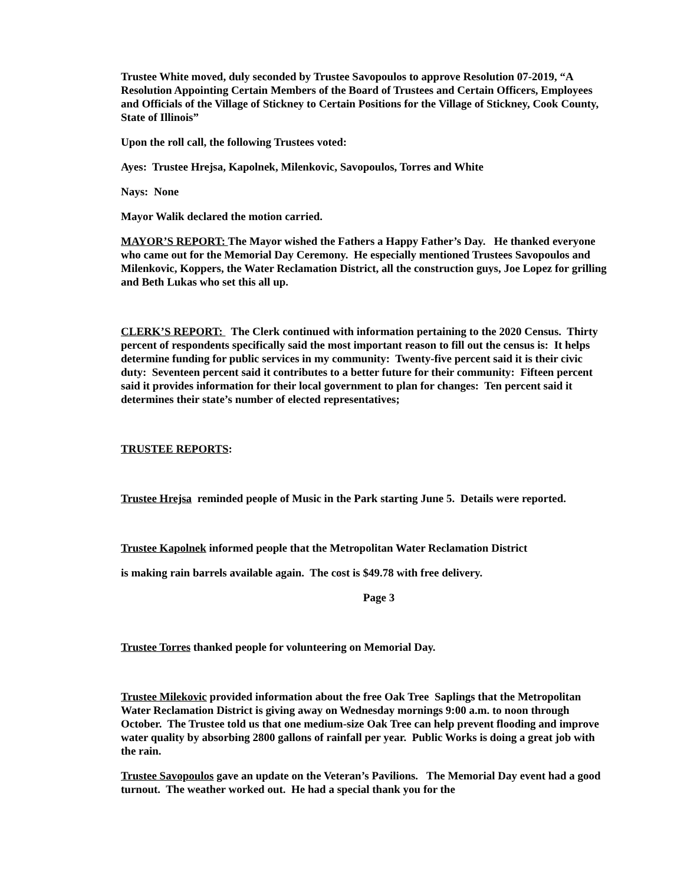Trustee White moved, duly seconded by Trustee Savopoulos to approve Resolution 07-2019, “A Resolution Appointing Certain Members of the Board of Trustees and Certain Officers, Employees and Officials of the Village of Stickney to Certain Positions for the Village of Stickney, Cook County, State of Illinois”
Upon the roll call, the following Trustees voted:
Ayes: Trustee Hrejsa, Kapolnek, Milenkovic, Savopoulos, Torres and White
Nays: None
Mayor Walik declared the motion carried.
MAYOR’S REPORT: The Mayor wished the Fathers a Happy Father’s Day. He thanked everyone who came out for the Memorial Day Ceremony. He especially mentioned Trustees Savopoulos and Milenkovic, Koppers, the Water Reclamation District, all the construction guys, Joe Lopez for grilling and Beth Lukas who set this all up.
CLERK’S REPORT: The Clerk continued with information pertaining to the 2020 Census. Thirty percent of respondents specifically said the most important reason to fill out the census is: It helps determine funding for public services in my community: Twenty-five percent said it is their civic duty: Seventeen percent said it contributes to a better future for their community: Fifteen percent said it provides information for their local government to plan for changes: Ten percent said it determines their state’s number of elected representatives;
TRUSTEE REPORTS:
Trustee Hrejsa reminded people of Music in the Park starting June 5. Details were reported.
Trustee Kapolnek informed people that the Metropolitan Water Reclamation District
is making rain barrels available again. The cost is $49.78 with free delivery.
Page 3
Trustee Torres thanked people for volunteering on Memorial Day.
Trustee Milekovic provided information about the free Oak Tree Saplings that the Metropolitan Water Reclamation District is giving away on Wednesday mornings 9:00 a.m. to noon through October. The Trustee told us that one medium-size Oak Tree can help prevent flooding and improve water quality by absorbing 2800 gallons of rainfall per year. Public Works is doing a great job with the rain.
Trustee Savopoulos gave an update on the Veteran’s Pavilions. The Memorial Day event had a good turnout. The weather worked out. He had a special thank you for the